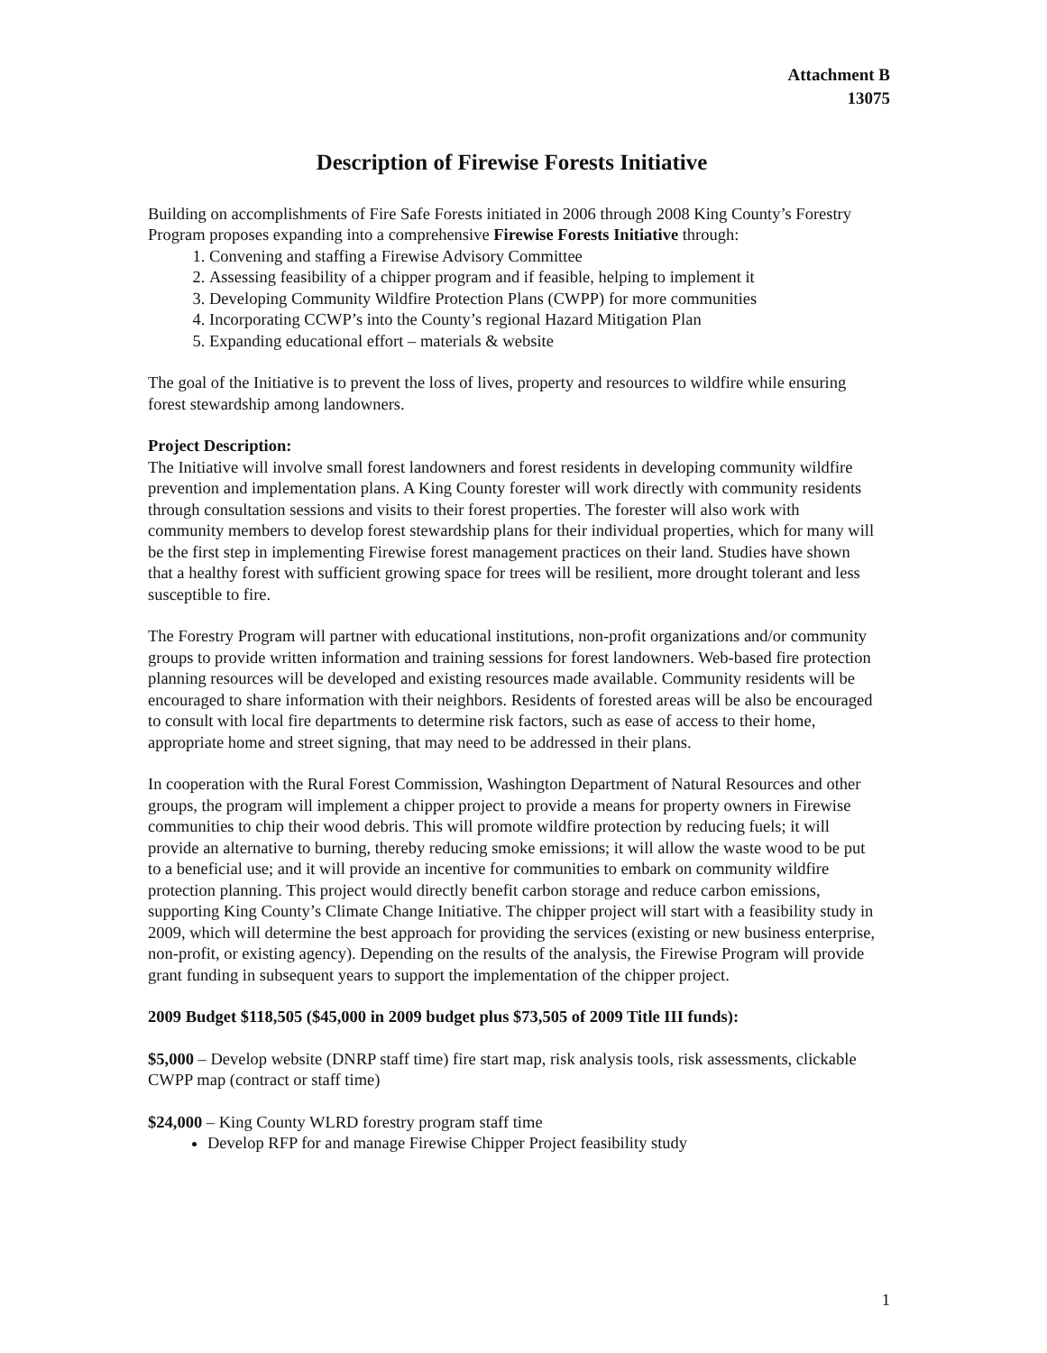Attachment B
13075
Description of Firewise Forests Initiative
Building on accomplishments of Fire Safe Forests initiated in 2006 through 2008 King County’s Forestry Program proposes expanding into a comprehensive Firewise Forests Initiative through:
1. Convening and staffing a Firewise Advisory Committee
2. Assessing feasibility of a chipper program and if feasible, helping to implement it
3. Developing Community Wildfire Protection Plans (CWPP) for more communities
4. Incorporating CCWP’s into the County’s regional Hazard Mitigation Plan
5. Expanding educational effort – materials & website
The goal of the Initiative is to prevent the loss of lives, property and resources to wildfire while ensuring forest stewardship among landowners.
Project Description:
The Initiative will involve small forest landowners and forest residents in developing community wildfire prevention and implementation plans. A King County forester will work directly with community residents through consultation sessions and visits to their forest properties. The forester will also work with community members to develop forest stewardship plans for their individual properties, which for many will be the first step in implementing Firewise forest management practices on their land. Studies have shown that a healthy forest with sufficient growing space for trees will be resilient, more drought tolerant and less susceptible to fire.
The Forestry Program will partner with educational institutions, non-profit organizations and/or community groups to provide written information and training sessions for forest landowners. Web-based fire protection planning resources will be developed and existing resources made available. Community residents will be encouraged to share information with their neighbors. Residents of forested areas will be also be encouraged to consult with local fire departments to determine risk factors, such as ease of access to their home, appropriate home and street signing, that may need to be addressed in their plans.
In cooperation with the Rural Forest Commission, Washington Department of Natural Resources and other groups, the program will implement a chipper project to provide a means for property owners in Firewise communities to chip their wood debris. This will promote wildfire protection by reducing fuels; it will provide an alternative to burning, thereby reducing smoke emissions; it will allow the waste wood to be put to a beneficial use; and it will provide an incentive for communities to embark on community wildfire protection planning. This project would directly benefit carbon storage and reduce carbon emissions, supporting King County’s Climate Change Initiative. The chipper project will start with a feasibility study in 2009, which will determine the best approach for providing the services (existing or new business enterprise, non-profit, or existing agency). Depending on the results of the analysis, the Firewise Program will provide grant funding in subsequent years to support the implementation of the chipper project.
2009 Budget $118,505 ($45,000 in 2009 budget plus $73,505 of 2009 Title III funds):
$5,000 – Develop website (DNRP staff time) fire start map, risk analysis tools, risk assessments, clickable CWPP map (contract or staff time)
$24,000 – King County WLRD forestry program staff time
Develop RFP for and manage Firewise Chipper Project feasibility study
1